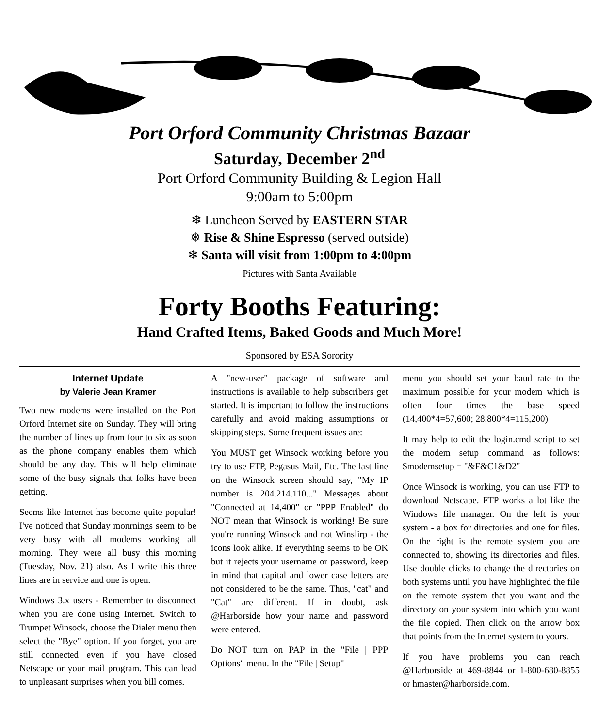Port Orford Community Christmas Bazaar
Saturday, December 2<sup>nd</sup>
Port Orford Community Building & Legion Hall
9:00am to 5:00pm
❄ Luncheon Served by EASTERN STAR
❄ Rise & Shine Espresso (served outside)
❄ Santa will visit from 1:00pm to 4:00pm
Pictures with Santa Available
Forty Booths Featuring:
Hand Crafted Items, Baked Goods and Much More!
Sponsored by ESA Sorority
Internet Update
by Valerie Jean Kramer
Two new modems were installed on the Port Orford Internet site on Sunday. They will bring the number of lines up from four to six as soon as the phone company enables them which should be any day. This will help eliminate some of the busy signals that folks have been getting.
Seems like Internet has become quite popular! I've noticed that Sunday monrnings seem to be very busy with all modems working all morning. They were all busy this morning (Tuesday, Nov. 21) also. As I write this three lines are in service and one is open.
Windows 3.x users - Remember to disconnect when you are done using Internet. Switch to Trumpet Winsock, choose the Dialer menu then select the "Bye" option. If you forget, you are still connected even if you have closed Netscape or your mail program. This can lead to unpleasant surprises when you bill comes.
A "new-user" package of software and instructions is available to help subscribers get started. It is important to follow the instructions carefully and avoid making assumptions or skipping steps. Some frequent issues are:
You MUST get Winsock working before you try to use FTP, Pegasus Mail, Etc. The last line on the Winsock screen should say, "My IP number is 204.214.110..." Messages about "Connected at 14,400" or "PPP Enabled" do NOT mean that Winsock is working! Be sure you're running Winsock and not Winslirp - the icons look alike. If everything seems to be OK but it rejects your username or password, keep in mind that capital and lower case letters are not considered to be the same. Thus, "cat" and "Cat" are different. If in doubt, ask @Harborside how your name and password were entered.
Do NOT turn on PAP in the "File | PPP Options" menu. In the "File | Setup"
menu you should set your baud rate to the maximum possible for your modem which is often four times the base speed (14,400*4=57,600; 28,800*4=115,200)
It may help to edit the login.cmd script to set the modem setup command as follows: $modemsetup = "&F&C1&D2"
Once Winsock is working, you can use FTP to download Netscape. FTP works a lot like the Windows file manager. On the left is your system - a box for directories and one for files. On the right is the remote system you are connected to, showing its directories and files. Use double clicks to change the directories on both systems until you have highlighted the file on the remote system that you want and the directory on your system into which you want the file copied. Then click on the arrow box that points from the Internet system to yours.
If you have problems you can reach @Harborside at 469-8844 or 1-800-680-8855 or hmaster@harborside.com.